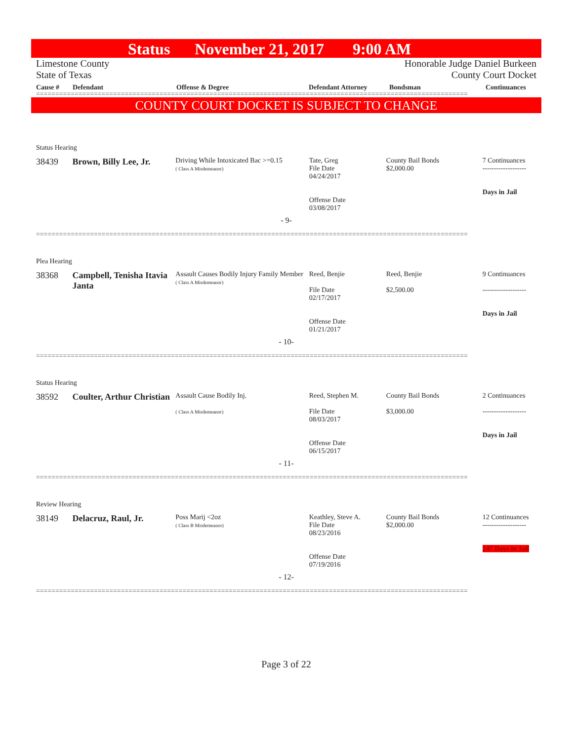Status November 21, 2017 9:00 AM
Limestone County
State of Texas
Honorable Judge Daniel Burkeen
County Court Docket
Cause # Defendant Offense & Degree Defendant Attorney Bondsman Continuances
================================================================================================================
COUNTY COURT DOCKET IS SUBJECT TO CHANGE
Status Hearing
38439 Brown, Billy Lee, Jr.
Driving While Intoxicated Bac >=0.15
( Class A Misdemeanor)
Tate, Greg
File Date
04/24/2017
Offense Date
03/08/2017
County Bail Bonds
$2,000.00
7 Continuances
-------------------
Days in Jail
- 9-
================================================================================================================
Plea Hearing
38368 Campbell, Tenisha Itavia Janta
Assault Causes Bodily Injury Family Member
( Class A Misdemeanor)
Reed, Benjie
File Date
02/17/2017
Offense Date
01/21/2017
Reed, Benjie
$2,500.00
9 Continuances
-------------------
Days in Jail
- 10-
================================================================================================================
Status Hearing
38592 Coulter, Arthur Christian
Assault Cause Bodily Inj.
( Class A Misdemeanor)
Reed, Stephen M.
File Date
08/03/2017
Offense Date
06/15/2017
County Bail Bonds
$3,000.00
2 Continuances
-------------------
Days in Jail
- 11-
================================================================================================================
Review Hearing
38149 Delacruz, Raul, Jr.
Poss Marij <2oz
( Class B Misdemeanor)
Keathley, Steve A.
File Date
08/23/2016
Offense Date
07/19/2016
County Bail Bonds
$2,000.00
12 Continuances
-------------------
247 Days in Jail
- 12-
================================================================================================================
Page 3 of 22